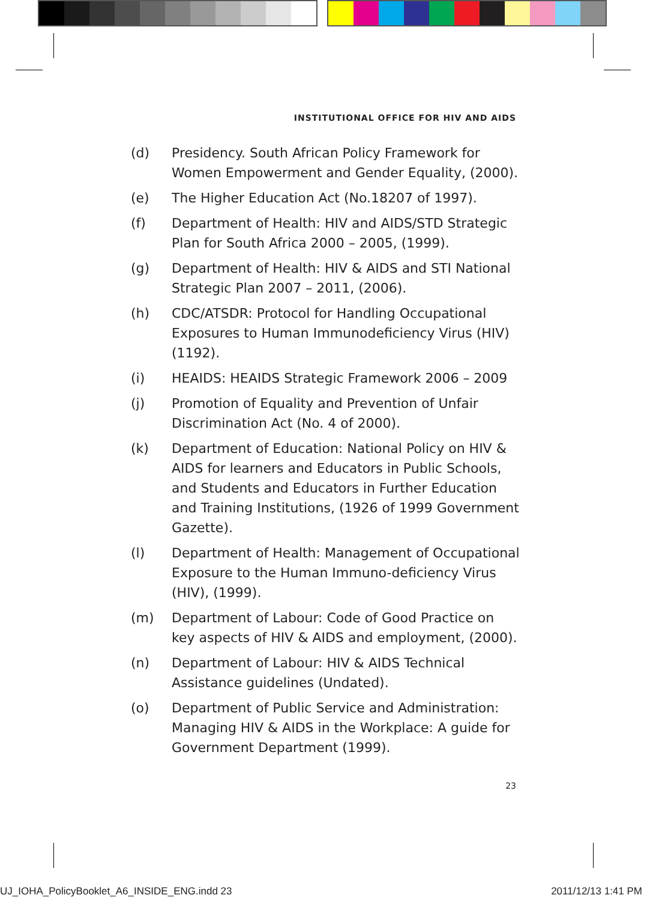INSTITUTIONAL OFFICE FOR HIV AND AIDS
(d) Presidency. South African Policy Framework for Women Empowerment and Gender Equality, (2000).
(e) The Higher Education Act (No.18207 of 1997).
(f) Department of Health: HIV and AIDS/STD Strategic Plan for South Africa 2000 – 2005, (1999).
(g) Department of Health: HIV & AIDS and STI National Strategic Plan 2007 – 2011, (2006).
(h) CDC/ATSDR: Protocol for Handling Occupational Exposures to Human Immunodeficiency Virus (HIV) (1192).
(i) HEAIDS: HEAIDS Strategic Framework 2006 – 2009
(j) Promotion of Equality and Prevention of Unfair Discrimination Act (No. 4 of 2000).
(k) Department of Education: National Policy on HIV & AIDS for learners and Educators in Public Schools, and Students and Educators in Further Education and Training Institutions, (1926 of 1999 Government Gazette).
(l) Department of Health: Management of Occupational Exposure to the Human Immuno-deficiency Virus (HIV), (1999).
(m) Department of Labour: Code of Good Practice on key aspects of HIV & AIDS and employment, (2000).
(n) Department of Labour: HIV & AIDS Technical Assistance guidelines (Undated).
(o) Department of Public Service and Administration: Managing HIV & AIDS in the Workplace: A guide for Government Department (1999).
23
UJ_IOHA_PolicyBooklet_A6_INSIDE_ENG.indd 23 2011/12/13 1:41 PM